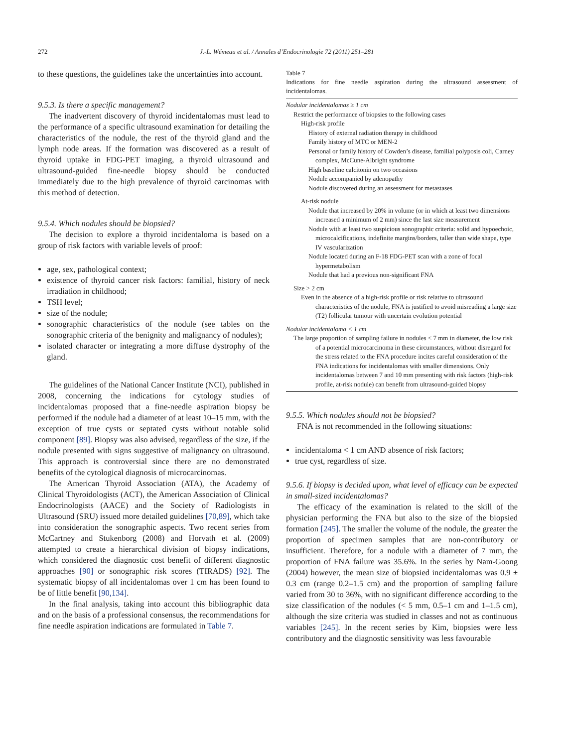272 J.-L. Wémeau et al. / Annales d’Endocrinologie 72 (2011) 251–281
to these questions, the guidelines take the uncertainties into account.
9.5.3. Is there a specific management?
The inadvertent discovery of thyroid incidentalomas must lead to the performance of a specific ultrasound examination for detailing the characteristics of the nodule, the rest of the thyroid gland and the lymph node areas. If the formation was discovered as a result of thyroid uptake in FDG-PET imaging, a thyroid ultrasound and ultrasound-guided fine-needle biopsy should be conducted immediately due to the high prevalence of thyroid carcinomas with this method of detection.
9.5.4. Which nodules should be biopsied?
The decision to explore a thyroid incidentaloma is based on a group of risk factors with variable levels of proof:
age, sex, pathological context;
existence of thyroid cancer risk factors: familial, history of neck irradiation in childhood;
TSH level;
size of the nodule;
sonographic characteristics of the nodule (see tables on the sonographic criteria of the benignity and malignancy of nodules);
isolated character or integrating a more diffuse dystrophy of the gland.
The guidelines of the National Cancer Institute (NCI), published in 2008, concerning the indications for cytology studies of incidentalomas proposed that a fine-needle aspiration biopsy be performed if the nodule had a diameter of at least 10–15 mm, with the exception of true cysts or septated cysts without notable solid component [89]. Biopsy was also advised, regardless of the size, if the nodule presented with signs suggestive of malignancy on ultrasound. This approach is controversial since there are no demonstrated benefits of the cytological diagnosis of microcarcinomas.
The American Thyroid Association (ATA), the Academy of Clinical Thyroidologists (ACT), the American Association of Clinical Endocrinologists (AACE) and the Society of Radiologists in Ultrasound (SRU) issued more detailed guidelines [70,89], which take into consideration the sonographic aspects. Two recent series from McCartney and Stukenborg (2008) and Horvath et al. (2009) attempted to create a hierarchical division of biopsy indications, which considered the diagnostic cost benefit of different diagnostic approaches [90] or sonographic risk scores (TIRADS) [92]. The systematic biopsy of all incidentalomas over 1 cm has been found to be of little benefit [90,134].
In the final analysis, taking into account this bibliographic data and on the basis of a professional consensus, the recommendations for fine needle aspiration indications are formulated in Table 7.
Table 7
Indications for fine needle aspiration during the ultrasound assessment of incidentalomas.
Nodular incidentalomas ≥ 1 cm
Restrict the performance of biopsies to the following cases
High-risk profile
History of external radiation therapy in childhood
Family history of MTC or MEN-2
Personal or family history of Cowden’s disease, familial polyposis coli, Carney complex, McCune-Albright syndrome
High baseline calcitonin on two occasions
Nodule accompanied by adenopathy
Nodule discovered during an assessment for metastases
At-risk nodule
Nodule that increased by 20% in volume (or in which at least two dimensions increased a minimum of 2 mm) since the last size measurement
Nodule with at least two suspicious sonographic criteria: solid and hypoechoic, microcalcifications, indefinite margins/borders, taller than wide shape, type IV vascularization
Nodule located during an F-18 FDG-PET scan with a zone of focal hypermetabolism
Nodule that had a previous non-significant FNA
Size > 2 cm
Even in the absence of a high-risk profile or risk relative to ultrasound characteristics of the nodule, FNA is justified to avoid misreading a large size (T2) follicular tumour with uncertain evolution potential
Nodular incidentaloma < 1 cm
The large proportion of sampling failure in nodules < 7 mm in diameter, the low risk of a potential microcarcinoma in these circumstances, without disregard for the stress related to the FNA procedure incites careful consideration of the FNA indications for incidentalomas with smaller dimensions. Only incidentalomas between 7 and 10 mm presenting with risk factors (high-risk profile, at-risk nodule) can benefit from ultrasound-guided biopsy
9.5.5. Which nodules should not be biopsied?
FNA is not recommended in the following situations:
incidentaloma < 1 cm AND absence of risk factors;
true cyst, regardless of size.
9.5.6. If biopsy is decided upon, what level of efficacy can be expected in small-sized incidentalomas?
The efficacy of the examination is related to the skill of the physician performing the FNA but also to the size of the biopsied formation [245]. The smaller the volume of the nodule, the greater the proportion of specimen samples that are non-contributory or insufficient. Therefore, for a nodule with a diameter of 7 mm, the proportion of FNA failure was 35.6%. In the series by Nam-Goong (2004) however, the mean size of biopsied incidentalomas was 0.9 ± 0.3 cm (range 0.2–1.5 cm) and the proportion of sampling failure varied from 30 to 36%, with no significant difference according to the size classification of the nodules (< 5 mm, 0.5–1 cm and 1–1.5 cm), although the size criteria was studied in classes and not as continuous variables [245]. In the recent series by Kim, biopsies were less contributory and the diagnostic sensitivity was less favourable